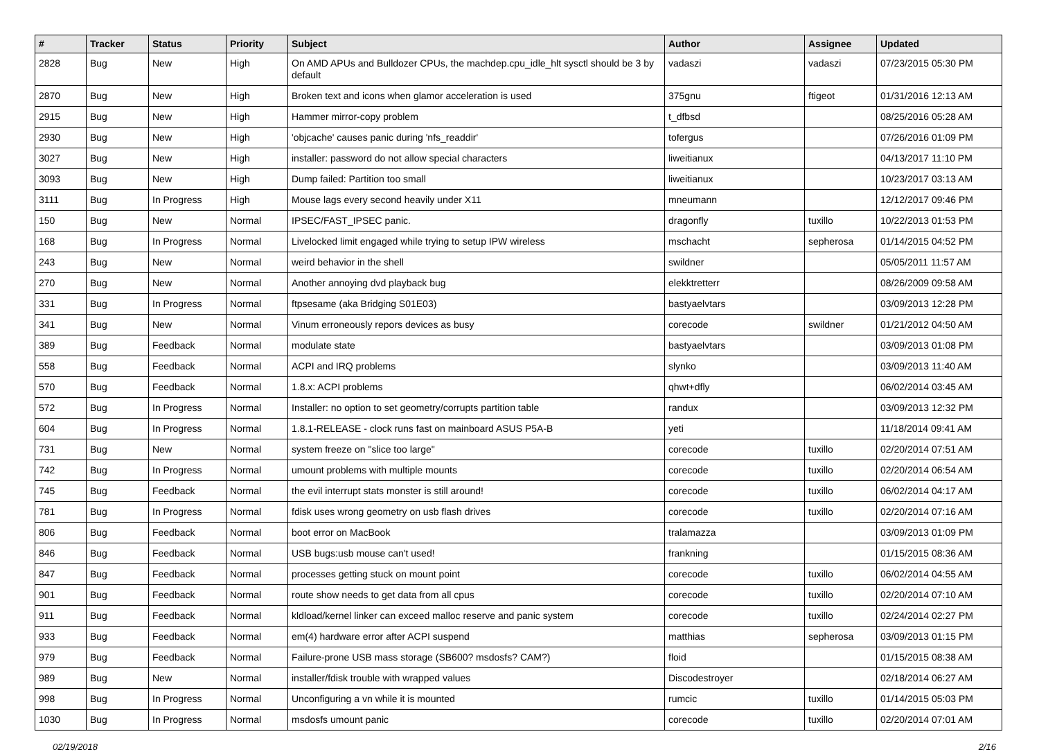| # | Tracker | Status | Priority | Subject | Author | Assignee | Updated |
| --- | --- | --- | --- | --- | --- | --- | --- |
| 2828 | Bug | New | High | On AMD APUs and Bulldozer CPUs, the machdep.cpu_idle_hlt sysctl should be 3 by default | vadaszi | vadaszi | 07/23/2015 05:30 PM |
| 2870 | Bug | New | High | Broken text and icons when glamor acceleration is used | 375gnu | ftigeot | 01/31/2016 12:13 AM |
| 2915 | Bug | New | High | Hammer mirror-copy problem | t_dfbsd | | 08/25/2016 05:28 AM |
| 2930 | Bug | New | High | 'objcache' causes panic during 'nfs_readdir' | tofergus | | 07/26/2016 01:09 PM |
| 3027 | Bug | New | High | installer: password do not allow special characters | liweitianux | | 04/13/2017 11:10 PM |
| 3093 | Bug | New | High | Dump failed: Partition too small | liweitianux | | 10/23/2017 03:13 AM |
| 3111 | Bug | In Progress | High | Mouse lags every second heavily under X11 | mneumann | | 12/12/2017 09:46 PM |
| 150 | Bug | New | Normal | IPSEC/FAST_IPSEC panic. | dragonfly | tuxillo | 10/22/2013 01:53 PM |
| 168 | Bug | In Progress | Normal | Livelocked limit engaged while trying to setup IPW wireless | mschacht | sepherosa | 01/14/2015 04:52 PM |
| 243 | Bug | New | Normal | weird behavior in the shell | swildner | | 05/05/2011 11:57 AM |
| 270 | Bug | New | Normal | Another annoying dvd playback bug | elekktretterr | | 08/26/2009 09:58 AM |
| 331 | Bug | In Progress | Normal | ftpsesame (aka Bridging S01E03) | bastyaelvtars | | 03/09/2013 12:28 PM |
| 341 | Bug | New | Normal | Vinum erroneously repors devices as busy | corecode | swildner | 01/21/2012 04:50 AM |
| 389 | Bug | Feedback | Normal | modulate state | bastyaelvtars | | 03/09/2013 01:08 PM |
| 558 | Bug | Feedback | Normal | ACPI and IRQ problems | slynko | | 03/09/2013 11:40 AM |
| 570 | Bug | Feedback | Normal | 1.8.x: ACPI problems | qhwt+dfly | | 06/02/2014 03:45 AM |
| 572 | Bug | In Progress | Normal | Installer: no option to set geometry/corrupts partition table | randux | | 03/09/2013 12:32 PM |
| 604 | Bug | In Progress | Normal | 1.8.1-RELEASE - clock runs fast on mainboard ASUS P5A-B | yeti | | 11/18/2014 09:41 AM |
| 731 | Bug | New | Normal | system freeze on "slice too large" | corecode | tuxillo | 02/20/2014 07:51 AM |
| 742 | Bug | In Progress | Normal | umount problems with multiple mounts | corecode | tuxillo | 02/20/2014 06:54 AM |
| 745 | Bug | Feedback | Normal | the evil interrupt stats monster is still around! | corecode | tuxillo | 06/02/2014 04:17 AM |
| 781 | Bug | In Progress | Normal | fdisk uses wrong geometry on usb flash drives | corecode | tuxillo | 02/20/2014 07:16 AM |
| 806 | Bug | Feedback | Normal | boot error on MacBook | tralamazza | | 03/09/2013 01:09 PM |
| 846 | Bug | Feedback | Normal | USB bugs:usb mouse can't used! | frankning | | 01/15/2015 08:36 AM |
| 847 | Bug | Feedback | Normal | processes getting stuck on mount point | corecode | tuxillo | 06/02/2014 04:55 AM |
| 901 | Bug | Feedback | Normal | route show needs to get data from all cpus | corecode | tuxillo | 02/20/2014 07:10 AM |
| 911 | Bug | Feedback | Normal | kldload/kernel linker can exceed malloc reserve and panic system | corecode | tuxillo | 02/24/2014 02:27 PM |
| 933 | Bug | Feedback | Normal | em(4) hardware error after ACPI suspend | matthias | sepherosa | 03/09/2013 01:15 PM |
| 979 | Bug | Feedback | Normal | Failure-prone USB mass storage (SB600? msdosfs? CAM?) | floid | | 01/15/2015 08:38 AM |
| 989 | Bug | New | Normal | installer/fdisk trouble with wrapped values | Discodestroyer | | 02/18/2014 06:27 AM |
| 998 | Bug | In Progress | Normal | Unconfiguring a vn while it is mounted | rumcic | tuxillo | 01/14/2015 05:03 PM |
| 1030 | Bug | In Progress | Normal | msdosfs umount panic | corecode | tuxillo | 02/20/2014 07:01 AM |
02/19/2018 2/16